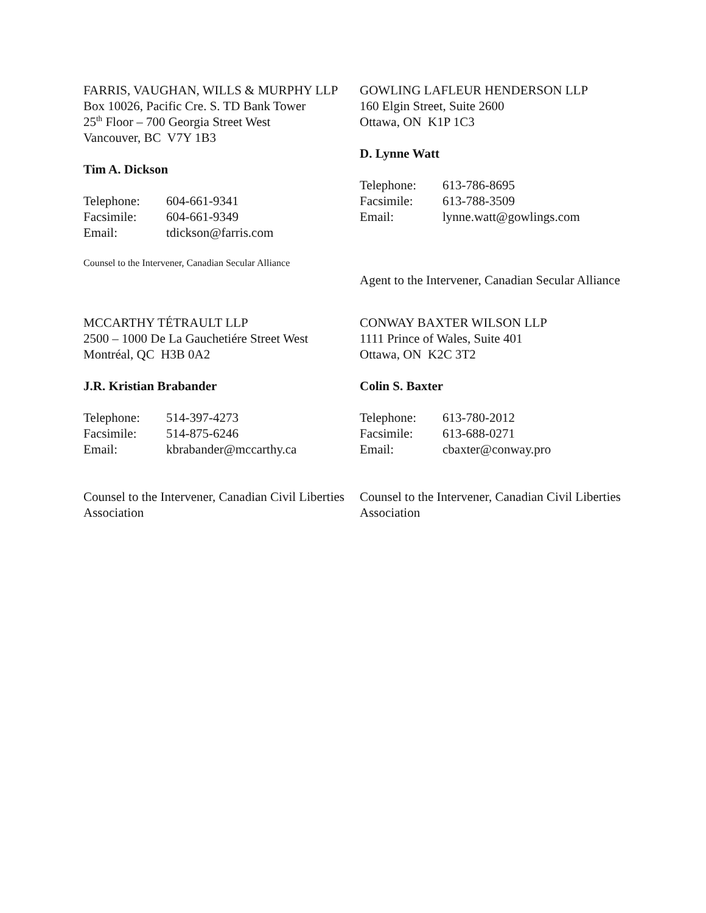FARRIS, VAUGHAN, WILLS & MURPHY LLP
Box 10026, Pacific Cre. S. TD Bank Tower
25<sup>th</sup> Floor – 700 Georgia Street West
Vancouver, BC V7Y 1B3
Tim A. Dickson
| Telephone: | 604-661-9341 |
| Facsimile: | 604-661-9349 |
| Email: | tdickson@farris.com |
Counsel to the Intervener, Canadian Secular Alliance
GOWLING LAFLEUR HENDERSON LLP
160 Elgin Street, Suite 2600
Ottawa, ON K1P 1C3
D. Lynne Watt
| Telephone: | 613-786-8695 |
| Facsimile: | 613-788-3509 |
| Email: | lynne.watt@gowlings.com |
Agent to the Intervener, Canadian Secular Alliance
MCCARTHY TÉTRAULT LLP
2500 – 1000 De La Gauchetiére Street West
Montréal, QC H3B 0A2
J.R. Kristian Brabander
| Telephone: | 514-397-4273 |
| Facsimile: | 514-875-6246 |
| Email: | kbrabander@mccarthy.ca |
Counsel to the Intervener, Canadian Civil Liberties Association
CONWAY BAXTER WILSON LLP
1111 Prince of Wales, Suite 401
Ottawa, ON K2C 3T2
Colin S. Baxter
| Telephone: | 613-780-2012 |
| Facsimile: | 613-688-0271 |
| Email: | cbaxter@conway.pro |
Counsel to the Intervener, Canadian Civil Liberties Association